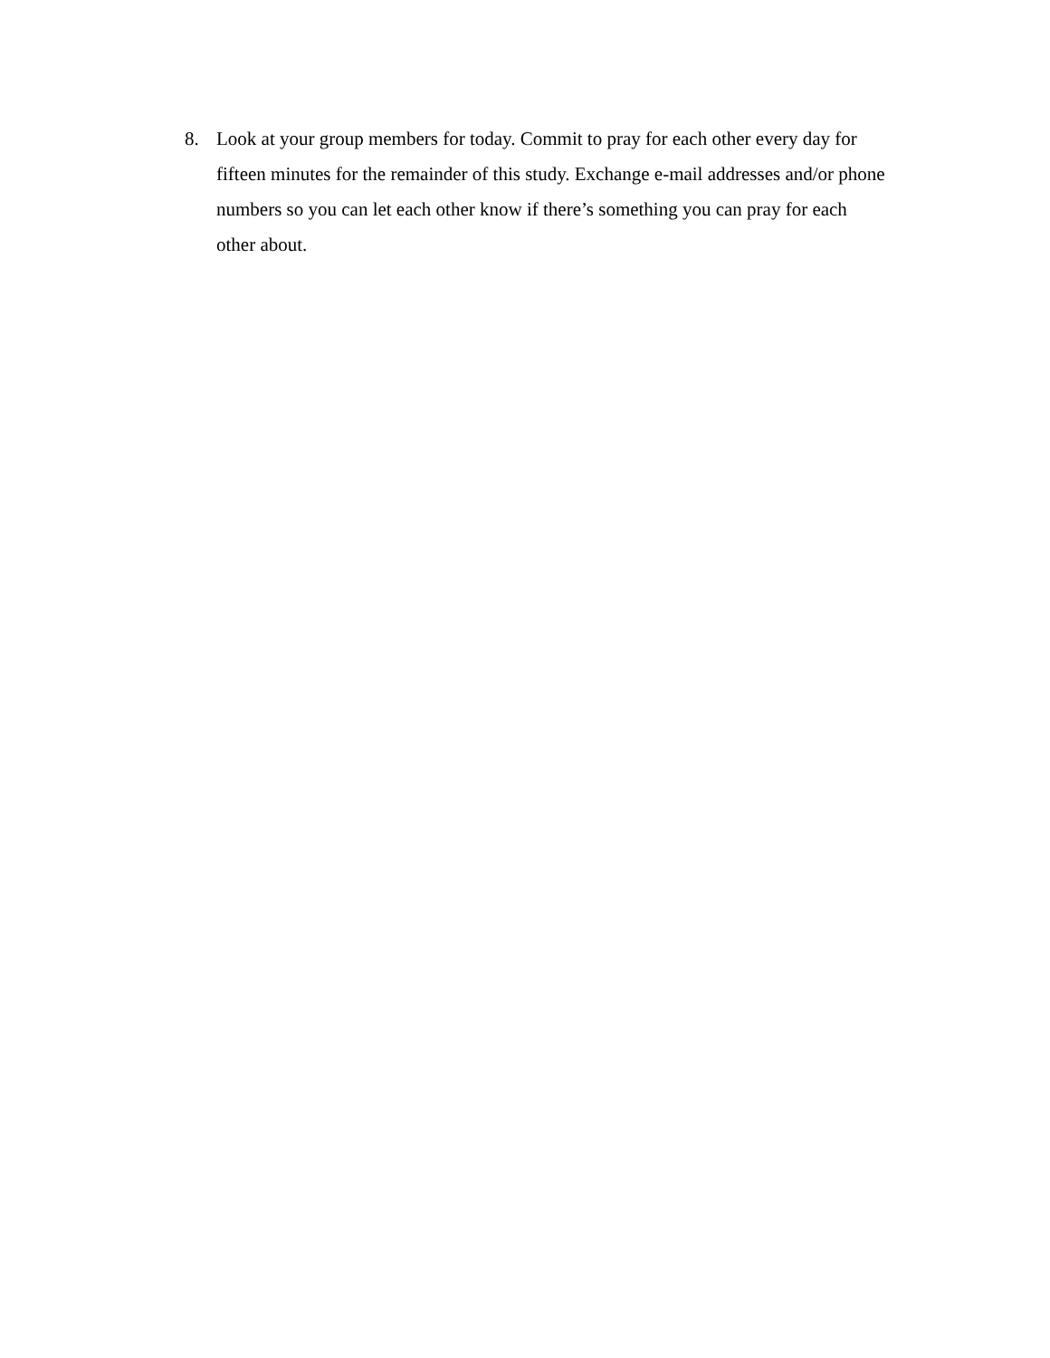8. Look at your group members for today. Commit to pray for each other every day for fifteen minutes for the remainder of this study. Exchange e-mail addresses and/or phone numbers so you can let each other know if there’s something you can pray for each other about.